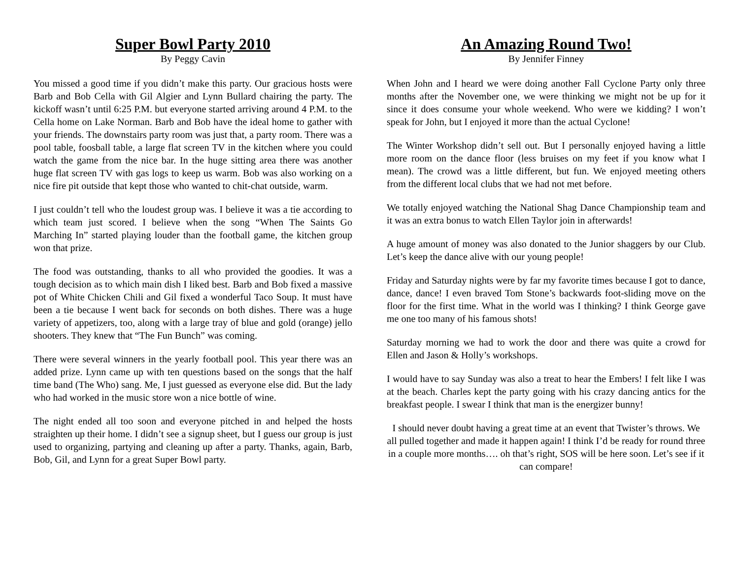Super Bowl Party 2010
By Peggy Cavin
You missed a good time if you didn’t make this party. Our gracious hosts were Barb and Bob Cella with Gil Algier and Lynn Bullard chairing the party. The kickoff wasn’t until 6:25 P.M. but everyone started arriving around 4 P.M. to the Cella home on Lake Norman. Barb and Bob have the ideal home to gather with your friends. The downstairs party room was just that, a party room. There was a pool table, foosball table, a large flat screen TV in the kitchen where you could watch the game from the nice bar. In the huge sitting area there was another huge flat screen TV with gas logs to keep us warm. Bob was also working on a nice fire pit outside that kept those who wanted to chit-chat outside, warm.
I just couldn’t tell who the loudest group was. I believe it was a tie according to which team just scored. I believe when the song “When The Saints Go Marching In” started playing louder than the football game, the kitchen group won that prize.
The food was outstanding, thanks to all who provided the goodies. It was a tough decision as to which main dish I liked best. Barb and Bob fixed a massive pot of White Chicken Chili and Gil fixed a wonderful Taco Soup. It must have been a tie because I went back for seconds on both dishes. There was a huge variety of appetizers, too, along with a large tray of blue and gold (orange) jello shooters. They knew that “The Fun Bunch” was coming.
There were several winners in the yearly football pool. This year there was an added prize. Lynn came up with ten questions based on the songs that the half time band (The Who) sang. Me, I just guessed as everyone else did. But the lady who had worked in the music store won a nice bottle of wine.
The night ended all too soon and everyone pitched in and helped the hosts straighten up their home. I didn’t see a signup sheet, but I guess our group is just used to organizing, partying and cleaning up after a party. Thanks, again, Barb, Bob, Gil, and Lynn for a great Super Bowl party.
An Amazing Round Two!
By Jennifer Finney
When John and I heard we were doing another Fall Cyclone Party only three months after the November one, we were thinking we might not be up for it since it does consume your whole weekend. Who were we kidding? I won’t speak for John, but I enjoyed it more than the actual Cyclone!
The Winter Workshop didn’t sell out. But I personally enjoyed having a little more room on the dance floor (less bruises on my feet if you know what I mean). The crowd was a little different, but fun. We enjoyed meeting others from the different local clubs that we had not met before.
We totally enjoyed watching the National Shag Dance Championship team and it was an extra bonus to watch Ellen Taylor join in afterwards!
A huge amount of money was also donated to the Junior shaggers by our Club. Let’s keep the dance alive with our young people!
Friday and Saturday nights were by far my favorite times because I got to dance, dance, dance! I even braved Tom Stone’s backwards foot-sliding move on the floor for the first time. What in the world was I thinking? I think George gave me one too many of his famous shots!
Saturday morning we had to work the door and there was quite a crowd for Ellen and Jason & Holly’s workshops.
I would have to say Sunday was also a treat to hear the Embers! I felt like I was at the beach. Charles kept the party going with his crazy dancing antics for the breakfast people. I swear I think that man is the energizer bunny!
I should never doubt having a great time at an event that Twister’s throws. We all pulled together and made it happen again! I think I’d be ready for round three in a couple more months…. oh that’s right, SOS will be here soon. Let’s see if it can compare!